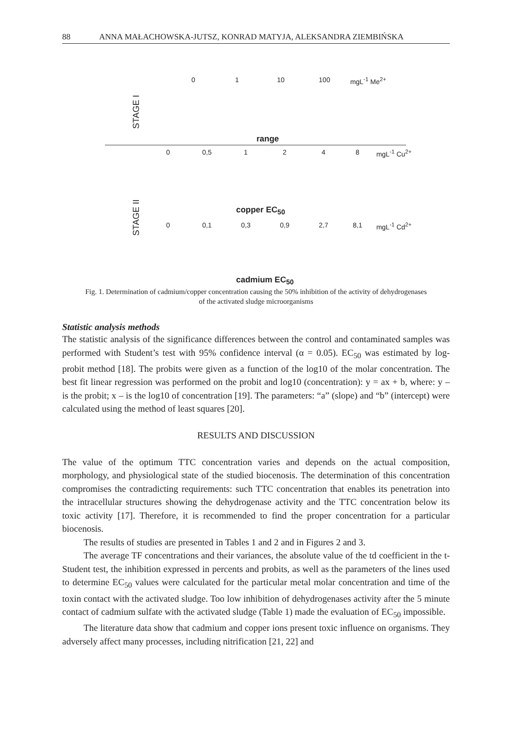88 ANNA MAŁACHOWSKA-JUTSZ, KONRAD MATYJA, ALEKSANDRA ZIEMBIŃSKA
STAGE I
0 1 10 100 mgL<sup>-1</sup> Me<sup>2+</sup>
range
0 0,5 1248 mgL<sup>-1</sup> Cu<sup>2+</sup>
STAGE II
copper EC<sub>50</sub>
0 0,1 0,3 0,9 2,7 8,1 mgL<sup>-1</sup> Cd<sup>2+</sup>
cadmium EC<sub>50</sub>
Fig. 1. Determination of cadmium/copper concentration causing the 50% inhibition of the activity of dehydrogenases of the activated sludge microorganisms
Statistic analysis methods
The statistic analysis of the significance differences between the control and contaminated samples was performed with Student’s test with 95% confidence interval (α = 0.05). EC<sub>50</sub> was estimated by log-probit method [18]. The probits were given as a function of the log10 of the molar concentration. The best fit linear regression was performed on the probit and log10 (concentration): y = ax + b, where: y – is the probit; x – is the log10 of concentration [19]. The parameters: “a” (slope) and “b” (intercept) were calculated using the method of least squares [20].
RESULTS AND DISCUSSION
The value of the optimum TTC concentration varies and depends on the actual composition, morphology, and physiological state of the studied biocenosis. The determination of this concentration compromises the contradicting requirements: such TTC concentration that enables its penetration into the intracellular structures showing the dehydrogenase activity and the TTC concentration below its toxic activity [17]. Therefore, it is recommended to find the proper concentration for a particular biocenosis.
The results of studies are presented in Tables 1 and 2 and in Figures 2 and 3.
The average TF concentrations and their variances, the absolute value of the td coefficient in the t-Student test, the inhibition expressed in percents and probits, as well as the parameters of the lines used to determine EC<sub>50</sub> values were calculated for the particular metal molar concentration and time of the toxin contact with the activated sludge. Too low inhibition of dehydrogenases activity after the 5 minute contact of cadmium sulfate with the activated sludge (Table 1) made the evaluation of EC<sub>50</sub> impossible.
The literature data show that cadmium and copper ions present toxic influence on organisms. They adversely affect many processes, including nitrification [21, 22] and